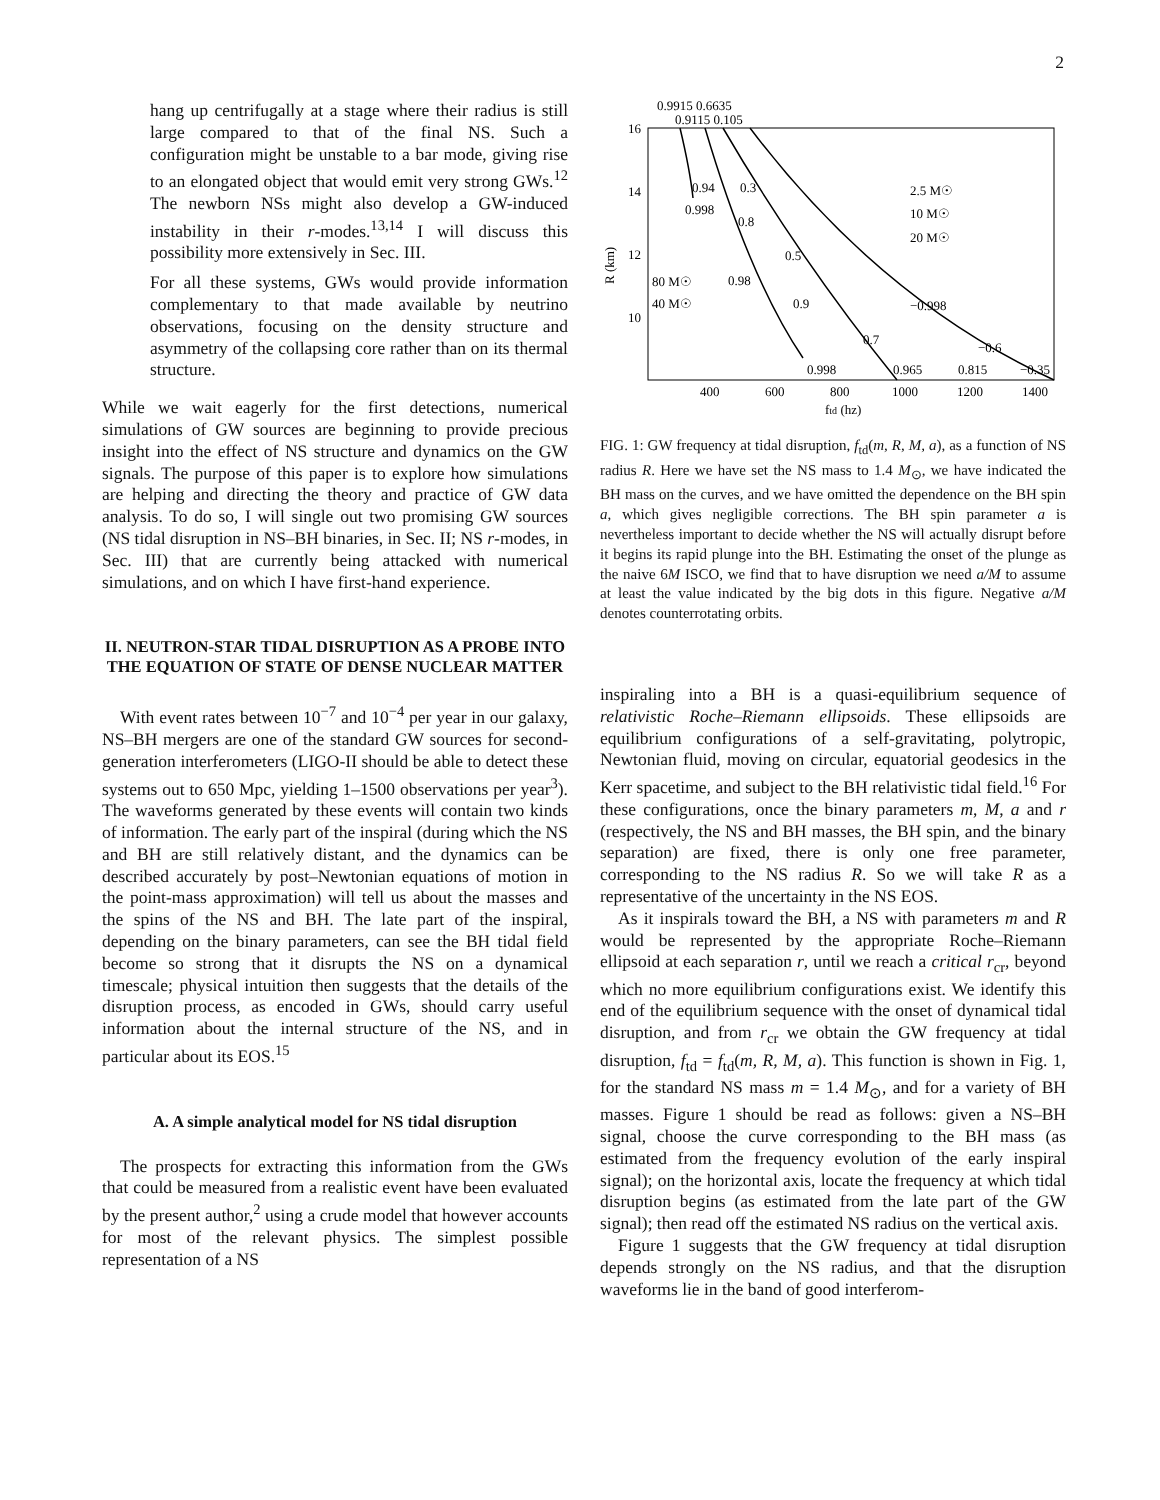2
hang up centrifugally at a stage where their radius is still large compared to that of the final NS. Such a configuration might be unstable to a bar mode, giving rise to an elongated object that would emit very strong GWs.<sup>12</sup> The newborn NSs might also develop a GW-induced instability in their r-modes.<sup>13,14</sup> I will discuss this possibility more extensively in Sec. III.
For all these systems, GWs would provide information complementary to that made available by neutrino observations, focusing on the density structure and asymmetry of the collapsing core rather than on its thermal structure.
While we wait eagerly for the first detections, numerical simulations of GW sources are beginning to provide precious insight into the effect of NS structure and dynamics on the GW signals. The purpose of this paper is to explore how simulations are helping and directing the theory and practice of GW data analysis. To do so, I will single out two promising GW sources (NS tidal disruption in NS–BH binaries, in Sec. II; NS r-modes, in Sec. III) that are currently being attacked with numerical simulations, and on which I have first-hand experience.
II. NEUTRON-STAR TIDAL DISRUPTION AS A PROBE INTO THE EQUATION OF STATE OF DENSE NUCLEAR MATTER
With event rates between 10<sup>−7</sup> and 10<sup>−4</sup> per year in our galaxy, NS–BH mergers are one of the standard GW sources for second-generation interferometers (LIGO-II should be able to detect these systems out to 650 Mpc, yielding 1–1500 observations per year<sup>3</sup>). The waveforms generated by these events will contain two kinds of information. The early part of the inspiral (during which the NS and BH are still relatively distant, and the dynamics can be described accurately by post–Newtonian equations of motion in the point-mass approximation) will tell us about the masses and the spins of the NS and BH. The late part of the inspiral, depending on the binary parameters, can see the BH tidal field become so strong that it disrupts the NS on a dynamical timescale; physical intuition then suggests that the details of the disruption process, as encoded in GWs, should carry useful information about the internal structure of the NS, and in particular about its EOS.<sup>15</sup>
A. A simple analytical model for NS tidal disruption
The prospects for extracting this information from the GWs that could be measured from a realistic event have been evaluated by the present author,<sup>2</sup> using a crude model that however accounts for most of the relevant physics. The simplest possible representation of a NS
0.9915 0.6635
0.9115 0.105
16
14
12
10
R (km)
400
600
800
1000
1200
1400
ftd (hz)
0.94
0.998
0.3
0.8
0.5
0.98
0.9
0.7
−0.998
−0.6
0.998
0.965
0.815
−0.35
2.5 M☉
10 M☉
20 M☉
80 M☉
40 M☉
FIG. 1: GW frequency at tidal disruption, f<sub>td</sub>(m, R, M, a), as a function of NS radius R. Here we have set the NS mass to 1.4 M<sub>⊙</sub>, we have indicated the BH mass on the curves, and we have omitted the dependence on the BH spin a, which gives negligible corrections. The BH spin parameter a is nevertheless important to decide whether the NS will actually disrupt before it begins its rapid plunge into the BH. Estimating the onset of the plunge as the naive 6M ISCO, we find that to have disruption we need a/M to assume at least the value indicated by the big dots in this figure. Negative a/M denotes counterrotating orbits.
inspiraling into a BH is a quasi-equilibrium sequence of relativistic Roche–Riemann ellipsoids. These ellipsoids are equilibrium configurations of a self-gravitating, polytropic, Newtonian fluid, moving on circular, equatorial geodesics in the Kerr spacetime, and subject to the BH relativistic tidal field.<sup>16</sup> For these configurations, once the binary parameters m, M, a and r (respectively, the NS and BH masses, the BH spin, and the binary separation) are fixed, there is only one free parameter, corresponding to the NS radius R. So we will take R as a representative of the uncertainty in the NS EOS.
As it inspirals toward the BH, a NS with parameters m and R would be represented by the appropriate Roche–Riemann ellipsoid at each separation r, until we reach a critical r<sub>cr</sub>, beyond which no more equilibrium configurations exist. We identify this end of the equilibrium sequence with the onset of dynamical tidal disruption, and from r<sub>cr</sub> we obtain the GW frequency at tidal disruption, f<sub>td</sub> = f<sub>td</sub>(m, R, M, a). This function is shown in Fig. 1, for the standard NS mass m = 1.4 M<sub>⊙</sub>, and for a variety of BH masses. Figure 1 should be read as follows: given a NS–BH signal, choose the curve corresponding to the BH mass (as estimated from the frequency evolution of the early inspiral signal); on the horizontal axis, locate the frequency at which tidal disruption begins (as estimated from the late part of the GW signal); then read off the estimated NS radius on the vertical axis.
Figure 1 suggests that the GW frequency at tidal disruption depends strongly on the NS radius, and that the disruption waveforms lie in the band of good interferom-